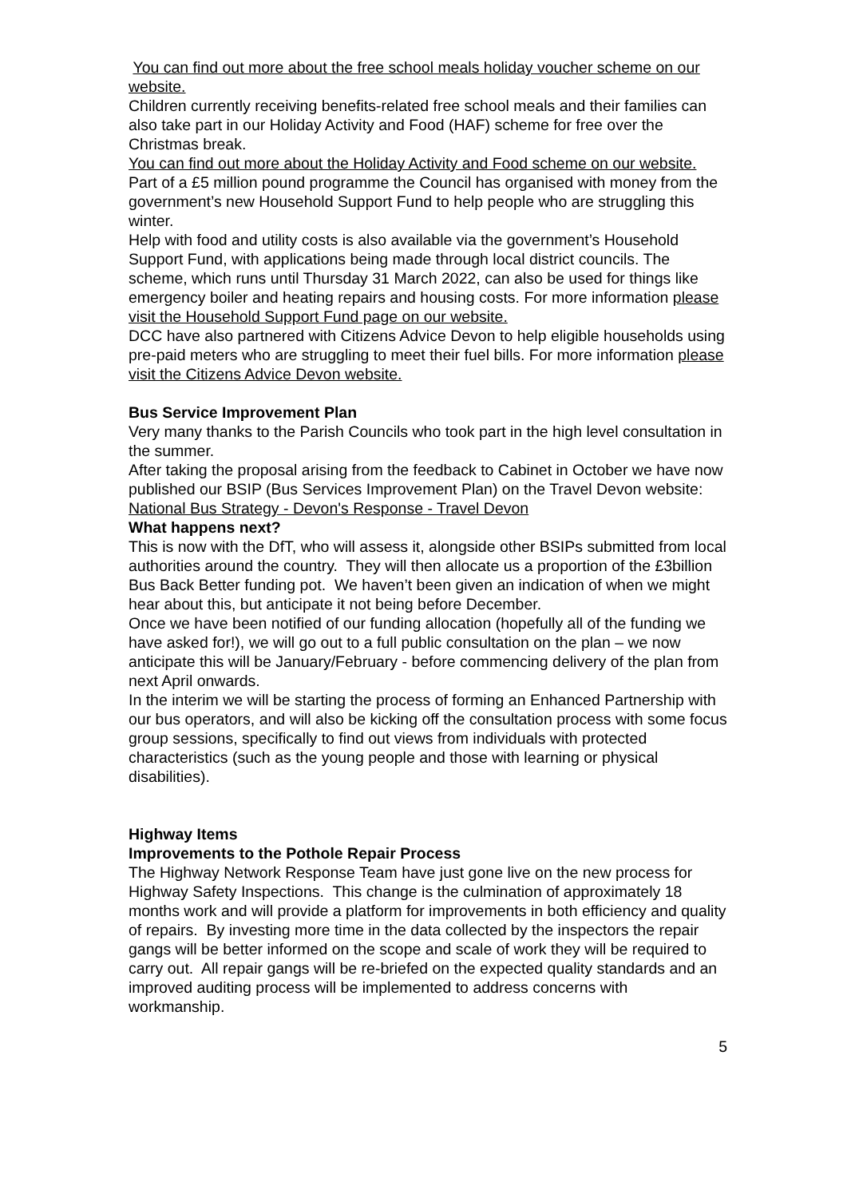You can find out more about the free school meals holiday voucher scheme on our website.
Children currently receiving benefits-related free school meals and their families can also take part in our Holiday Activity and Food (HAF) scheme for free over the Christmas break.
You can find out more about the Holiday Activity and Food scheme on our website.
Part of a £5 million pound programme the Council has organised with money from the government’s new Household Support Fund to help people who are struggling this winter.
Help with food and utility costs is also available via the government’s Household Support Fund, with applications being made through local district councils. The scheme, which runs until Thursday 31 March 2022, can also be used for things like emergency boiler and heating repairs and housing costs. For more information please visit the Household Support Fund page on our website.
DCC have also partnered with Citizens Advice Devon to help eligible households using pre-paid meters who are struggling to meet their fuel bills. For more information please visit the Citizens Advice Devon website.
Bus Service Improvement Plan
Very many thanks to the Parish Councils who took part in the high level consultation in the summer.
After taking the proposal arising from the feedback to Cabinet in October we have now published our BSIP (Bus Services Improvement Plan) on the Travel Devon website: National Bus Strategy - Devon's Response - Travel Devon
What happens next?
This is now with the DfT, who will assess it, alongside other BSIPs submitted from local authorities around the country. They will then allocate us a proportion of the £3billion Bus Back Better funding pot. We haven’t been given an indication of when we might hear about this, but anticipate it not being before December.
Once we have been notified of our funding allocation (hopefully all of the funding we have asked for!), we will go out to a full public consultation on the plan – we now anticipate this will be January/February - before commencing delivery of the plan from next April onwards.
In the interim we will be starting the process of forming an Enhanced Partnership with our bus operators, and will also be kicking off the consultation process with some focus group sessions, specifically to find out views from individuals with protected characteristics (such as the young people and those with learning or physical disabilities).
Highway Items
Improvements to the Pothole Repair Process
The Highway Network Response Team have just gone live on the new process for Highway Safety Inspections. This change is the culmination of approximately 18 months work and will provide a platform for improvements in both efficiency and quality of repairs. By investing more time in the data collected by the inspectors the repair gangs will be better informed on the scope and scale of work they will be required to carry out. All repair gangs will be re-briefed on the expected quality standards and an improved auditing process will be implemented to address concerns with workmanship.
5